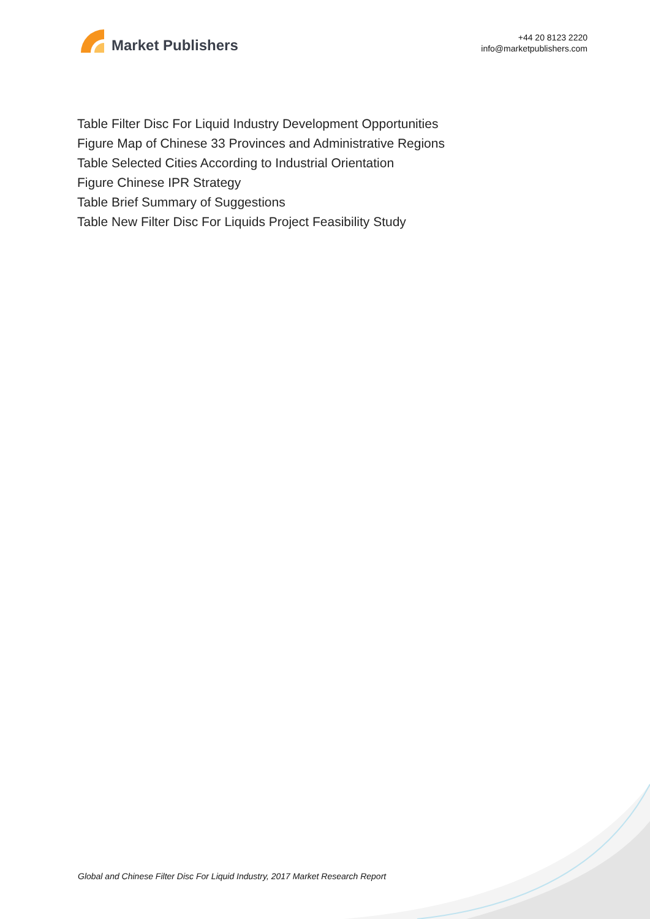Market Publishers
+44 20 8123 2220
info@marketpublishers.com
Table Filter Disc For Liquid Industry Development Opportunities
Figure Map of Chinese 33 Provinces and Administrative Regions
Table Selected Cities According to Industrial Orientation
Figure Chinese IPR Strategy
Table Brief Summary of Suggestions
Table New Filter Disc For Liquids Project Feasibility Study
Global and Chinese Filter Disc For Liquid Industry, 2017 Market Research Report